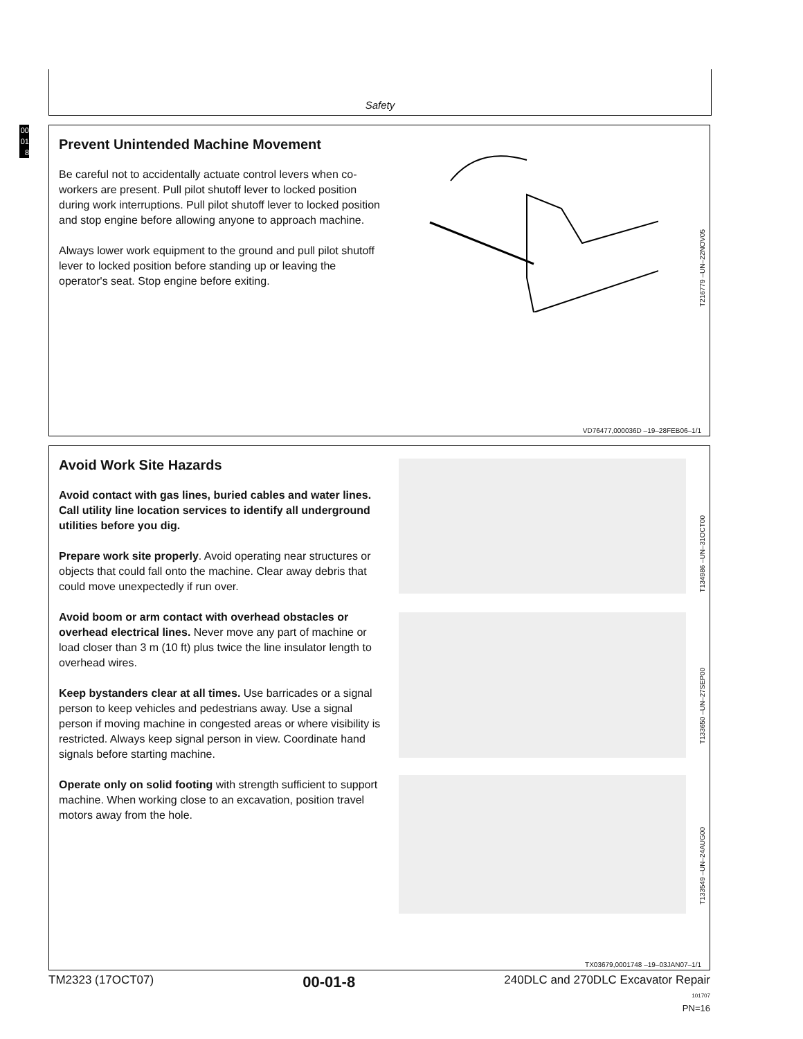Safety
00
01
8
Prevent Unintended Machine Movement
Be careful not to accidentally actuate control levers when co-workers are present. Pull pilot shutoff lever to locked position during work interruptions. Pull pilot shutoff lever to locked position and stop engine before allowing anyone to approach machine.
Always lower work equipment to the ground and pull pilot shutoff lever to locked position before standing up or leaving the operator's seat. Stop engine before exiting.
T216779 –UN–22NOV05
VD76477,000036D –19–28FEB06–1/1
Avoid Work Site Hazards
Avoid contact with gas lines, buried cables and water lines. Call utility line location services to identify all underground utilities before you dig.
Prepare work site properly. Avoid operating near structures or objects that could fall onto the machine. Clear away debris that could move unexpectedly if run over.
Avoid boom or arm contact with overhead obstacles or overhead electrical lines. Never move any part of machine or load closer than 3 m (10 ft) plus twice the line insulator length to overhead wires.
Keep bystanders clear at all times. Use barricades or a signal person to keep vehicles and pedestrians away. Use a signal person if moving machine in congested areas or where visibility is restricted. Always keep signal person in view. Coordinate hand signals before starting machine.
Operate only on solid footing with strength sufficient to support machine. When working close to an excavation, position travel motors away from the hole.
T134986 –UN–31OCT00
T133650 –UN–27SEP00
T133549 –UN–24AUG00
TX03679,0001748 –19–03JAN07–1/1
TM2323 (17OCT07) 00-01-8 240DLC and 270DLC Excavator Repair
101707
PN=16